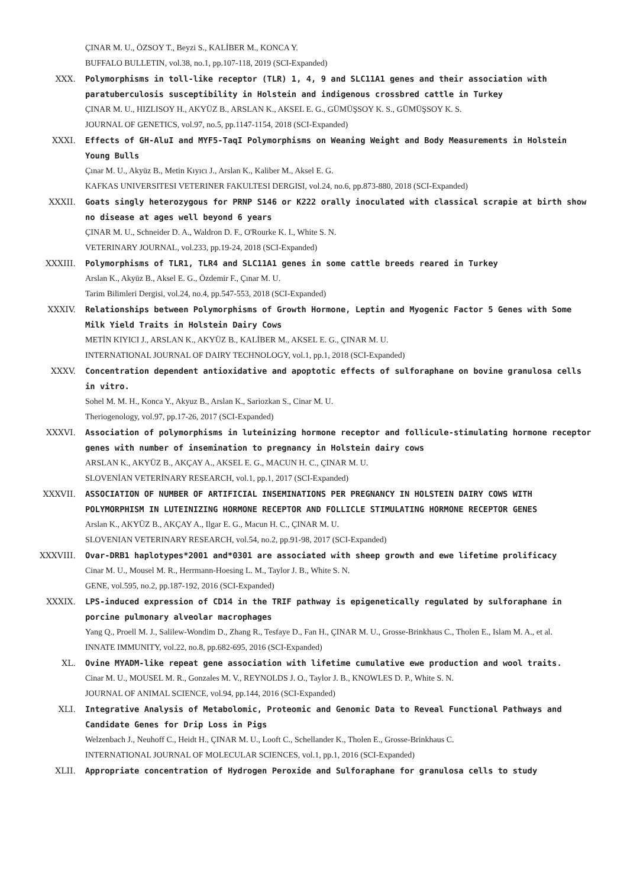ÇINAR M. U., ÖZSOY T., Beyzi S., KALİBER M., KONCA Y.
BUFFALO BULLETIN, vol.38, no.1, pp.107-118, 2019 (SCI-Expanded)
XXX. Polymorphisms in toll-like receptor (TLR) 1, 4, 9 and SLC11A1 genes and their association with paratuberculosis susceptibility in Holstein and indigenous crossbred cattle in Turkey
ÇINAR M. U., HIZLISOY H., AKYÜZ B., ARSLAN K., AKSEL E. G., GÜMÜŞSOY K. S., GÜMÜŞSOY K. S.
JOURNAL OF GENETICS, vol.97, no.5, pp.1147-1154, 2018 (SCI-Expanded)
XXXI. Effects of GH-AluI and MYF5-TaqI Polymorphisms on Weaning Weight and Body Measurements in Holstein Young Bulls
Çınar M. U., Akyüz B., Metin Kıyıcı J., Arslan K., Kaliber M., Aksel E. G.
KAFKAS UNIVERSITESI VETERINER FAKULTESI DERGISI, vol.24, no.6, pp.873-880, 2018 (SCI-Expanded)
XXXII. Goats singly heterozygous for PRNP S146 or K222 orally inoculated with classical scrapie at birth show no disease at ages well beyond 6 years
ÇINAR M. U., Schneider D. A., Waldron D. F., O'Rourke K. I., White S. N.
VETERINARY JOURNAL, vol.233, pp.19-24, 2018 (SCI-Expanded)
XXXIII. Polymorphisms of TLR1, TLR4 and SLC11A1 genes in some cattle breeds reared in Turkey
Arslan K., Akyüz B., Aksel E. G., Özdemir F., Çınar M. U.
Tarim Bilimleri Dergisi, vol.24, no.4, pp.547-553, 2018 (SCI-Expanded)
XXXIV. Relationships between Polymorphisms of Growth Hormone, Leptin and Myogenic Factor 5 Genes with Some Milk Yield Traits in Holstein Dairy Cows
METİN KIYICI J., ARSLAN K., AKYÜZ B., KALİBER M., AKSEL E. G., ÇINAR M. U.
INTERNATIONAL JOURNAL OF DAIRY TECHNOLOGY, vol.1, pp.1, 2018 (SCI-Expanded)
XXXV. Concentration dependent antioxidative and apoptotic effects of sulforaphane on bovine granulosa cells in vitro.
Sohel M. M. H., Konca Y., Akyuz B., Arslan K., Sariozkan S., Cinar M. U.
Theriogenology, vol.97, pp.17-26, 2017 (SCI-Expanded)
XXXVI. Association of polymorphisms in luteinizing hormone receptor and follicule-stimulating hormone receptor genes with number of insemination to pregnancy in Holstein dairy cows
ARSLAN K., AKYÜZ B., AKÇAY A., AKSEL E. G., MACUN H. C., ÇINAR M. U.
SLOVENİAN VETERİNARY RESEARCH, vol.1, pp.1, 2017 (SCI-Expanded)
XXXVII. ASSOCIATION OF NUMBER OF ARTIFICIAL INSEMINATIONS PER PREGNANCY IN HOLSTEIN DAIRY COWS WITH POLYMORPHISM IN LUTEINIZING HORMONE RECEPTOR AND FOLLICLE STIMULATING HORMONE RECEPTOR GENES
Arslan K., AKYÜZ B., AKÇAY A., Ilgar E. G., Macun H. C., ÇINAR M. U.
SLOVENIAN VETERINARY RESEARCH, vol.54, no.2, pp.91-98, 2017 (SCI-Expanded)
XXXVIII. Ovar-DRB1 haplotypes*2001 and*0301 are associated with sheep growth and ewe lifetime prolificacy
Cinar M. U., Mousel M. R., Herrmann-Hoesing L. M., Taylor J. B., White S. N.
GENE, vol.595, no.2, pp.187-192, 2016 (SCI-Expanded)
XXXIX. LPS-induced expression of CD14 in the TRIF pathway is epigenetically regulated by sulforaphane in porcine pulmonary alveolar macrophages
Yang Q., Proell M. J., Salilew-Wondim D., Zhang R., Tesfaye D., Fan H., ÇINAR M. U., Grosse-Brinkhaus C., Tholen E., Islam M. A., et al.
INNATE IMMUNITY, vol.22, no.8, pp.682-695, 2016 (SCI-Expanded)
XL. Ovine MYADM-like repeat gene association with lifetime cumulative ewe production and wool traits.
Cinar M. U., MOUSEL M. R., Gonzales M. V., REYNOLDS J. O., Taylor J. B., KNOWLES D. P., White S. N.
JOURNAL OF ANIMAL SCIENCE, vol.94, pp.144, 2016 (SCI-Expanded)
XLI. Integrative Analysis of Metabolomic, Proteomic and Genomic Data to Reveal Functional Pathways and Candidate Genes for Drip Loss in Pigs
Welzenbach J., Neuhoff C., Heidt H., ÇINAR M. U., Looft C., Schellander K., Tholen E., Grosse-Brinkhaus C.
INTERNATIONAL JOURNAL OF MOLECULAR SCIENCES, vol.1, pp.1, 2016 (SCI-Expanded)
XLII. Appropriate concentration of Hydrogen Peroxide and Sulforaphane for granulosa cells to study